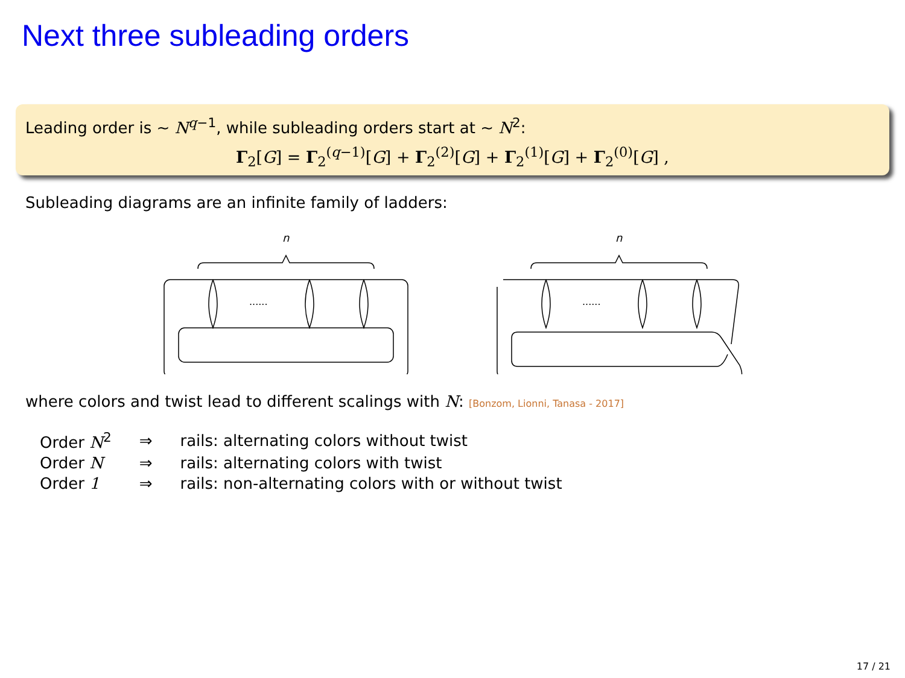Next three subleading orders
Leading order is ∼ N<sup>q−1</sup>, while subleading orders start at ∼ N<sup>2</sup>:
Γ<sub>2</sub>[G] = Γ<sub>2</sub><sup>(q−1)</sup>[G] + Γ<sub>2</sub><sup>(2)</sup>[G] + Γ<sub>2</sub><sup>(1)</sup>[G] + Γ<sub>2</sub><sup>(0)</sup>[G] ,
Subleading diagrams are an infinite family of ladders:
n
......
n
......
where colors and twist lead to different scalings with N: [Bonzom, Lionni, Tanasa - 2017]
| Order N<sup>2</sup> | ⇒ | rails: alternating colors without twist |
| Order N | ⇒ | rails: alternating colors with twist |
| Order 1 | ⇒ | rails: non-alternating colors with or without twist |
17 / 21